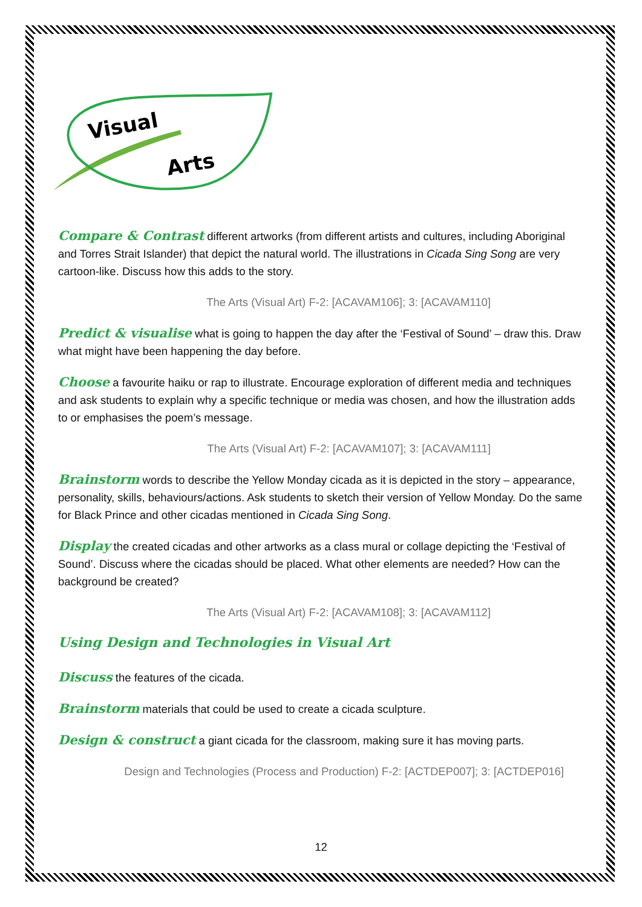Visual
Arts
Compare & Contrast different artworks (from different artists and cultures, including Aboriginal and Torres Strait Islander) that depict the natural world. The illustrations in Cicada Sing Song are very cartoon-like. Discuss how this adds to the story.
The Arts (Visual Art) F-2: [ACAVAM106]; 3: [ACAVAM110]
Predict & visualise what is going to happen the day after the ‘Festival of Sound’ – draw this. Draw what might have been happening the day before.
Choose a favourite haiku or rap to illustrate. Encourage exploration of different media and techniques and ask students to explain why a specific technique or media was chosen, and how the illustration adds to or emphasises the poem’s message.
The Arts (Visual Art) F-2: [ACAVAM107]; 3: [ACAVAM111]
Brainstorm words to describe the Yellow Monday cicada as it is depicted in the story – appearance, personality, skills, behaviours/actions. Ask students to sketch their version of Yellow Monday. Do the same for Black Prince and other cicadas mentioned in Cicada Sing Song.
Display the created cicadas and other artworks as a class mural or collage depicting the ‘Festival of Sound’. Discuss where the cicadas should be placed. What other elements are needed? How can the background be created?
The Arts (Visual Art) F-2: [ACAVAM108]; 3: [ACAVAM112]
Using Design and Technologies in Visual Art
Discuss the features of the cicada.
Brainstorm materials that could be used to create a cicada sculpture.
Design & construct a giant cicada for the classroom, making sure it has moving parts.
Design and Technologies (Process and Production) F-2: [ACTDEP007]; 3: [ACTDEP016]
12